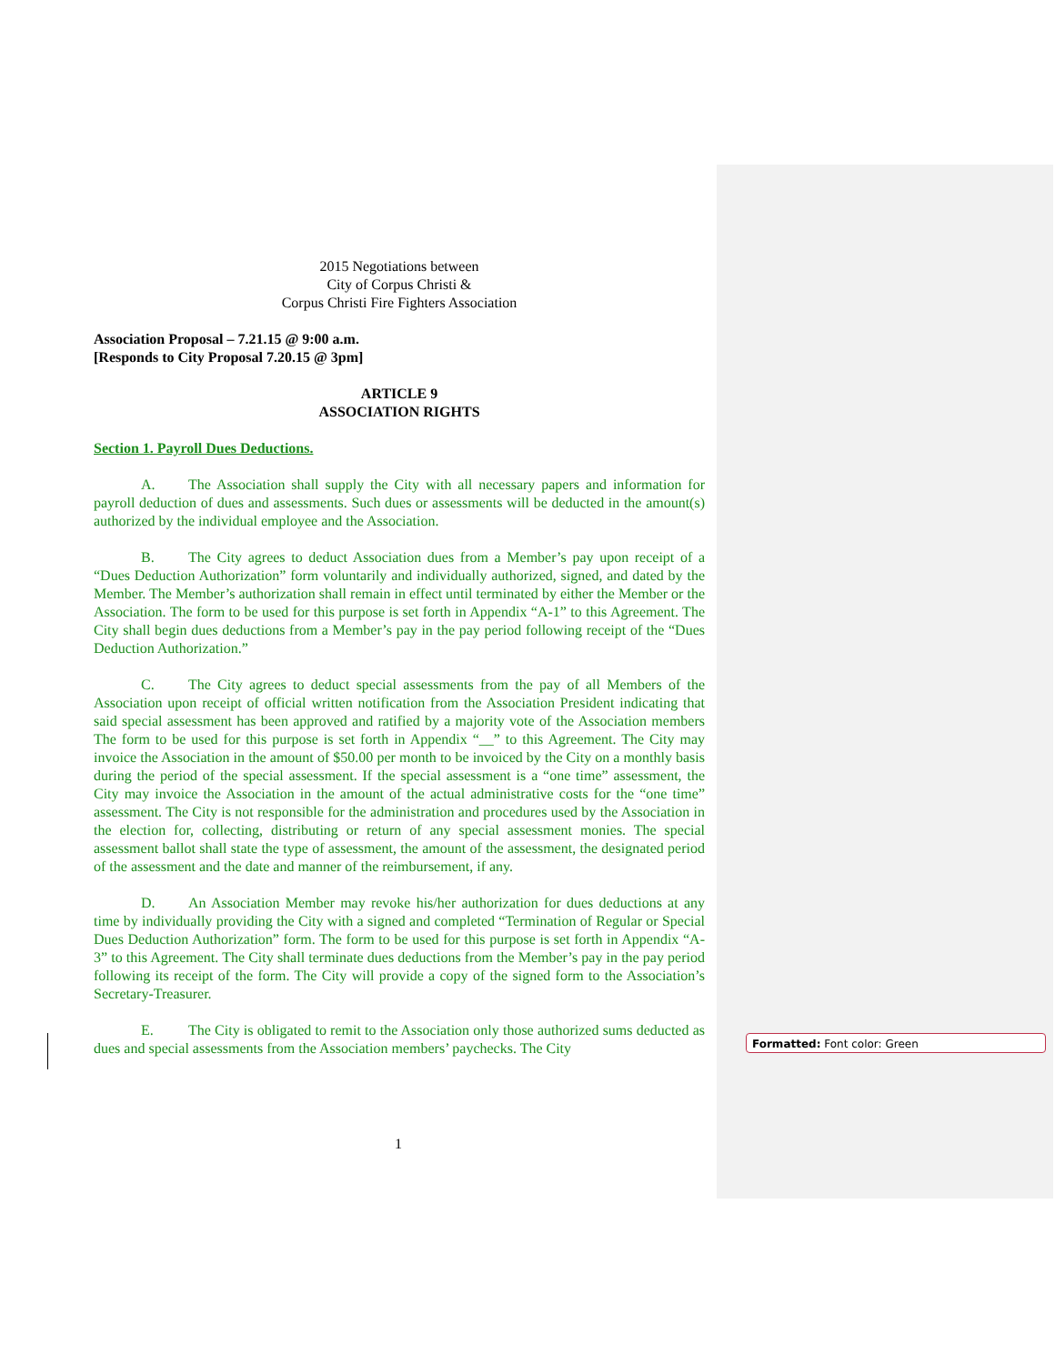2015 Negotiations between
City of Corpus Christi &
Corpus Christi Fire Fighters Association
Association Proposal – 7.21.15 @ 9:00 a.m.
[Responds to City Proposal 7.20.15 @ 3pm]
ARTICLE 9
ASSOCIATION RIGHTS
Section 1. Payroll Dues Deductions.
A. The Association shall supply the City with all necessary papers and information for payroll deduction of dues and assessments. Such dues or assessments will be deducted in the amount(s) authorized by the individual employee and the Association.
B. The City agrees to deduct Association dues from a Member’s pay upon receipt of a “Dues Deduction Authorization” form voluntarily and individually authorized, signed, and dated by the Member. The Member’s authorization shall remain in effect until terminated by either the Member or the Association. The form to be used for this purpose is set forth in Appendix “A-1” to this Agreement. The City shall begin dues deductions from a Member’s pay in the pay period following receipt of the “Dues Deduction Authorization.”
C. The City agrees to deduct special assessments from the pay of all Members of the Association upon receipt of official written notification from the Association President indicating that said special assessment has been approved and ratified by a majority vote of the Association members The form to be used for this purpose is set forth in Appendix “__” to this Agreement. The City may invoice the Association in the amount of $50.00 per month to be invoiced by the City on a monthly basis during the period of the special assessment. If the special assessment is a “one time” assessment, the City may invoice the Association in the amount of the actual administrative costs for the “one time” assessment. The City is not responsible for the administration and procedures used by the Association in the election for, collecting, distributing or return of any special assessment monies. The special assessment ballot shall state the type of assessment, the amount of the assessment, the designated period of the assessment and the date and manner of the reimbursement, if any.
D. An Association Member may revoke his/her authorization for dues deductions at any time by individually providing the City with a signed and completed “Termination of Regular or Special Dues Deduction Authorization” form. The form to be used for this purpose is set forth in Appendix “A-3” to this Agreement. The City shall terminate dues deductions from the Member’s pay in the pay period following its receipt of the form. The City will provide a copy of the signed form to the Association’s Secretary-Treasurer.
E. The City is obligated to remit to the Association only those authorized sums deducted as dues and special assessments from the Association members’ paychecks. The City
Formatted: Font color: Green
1